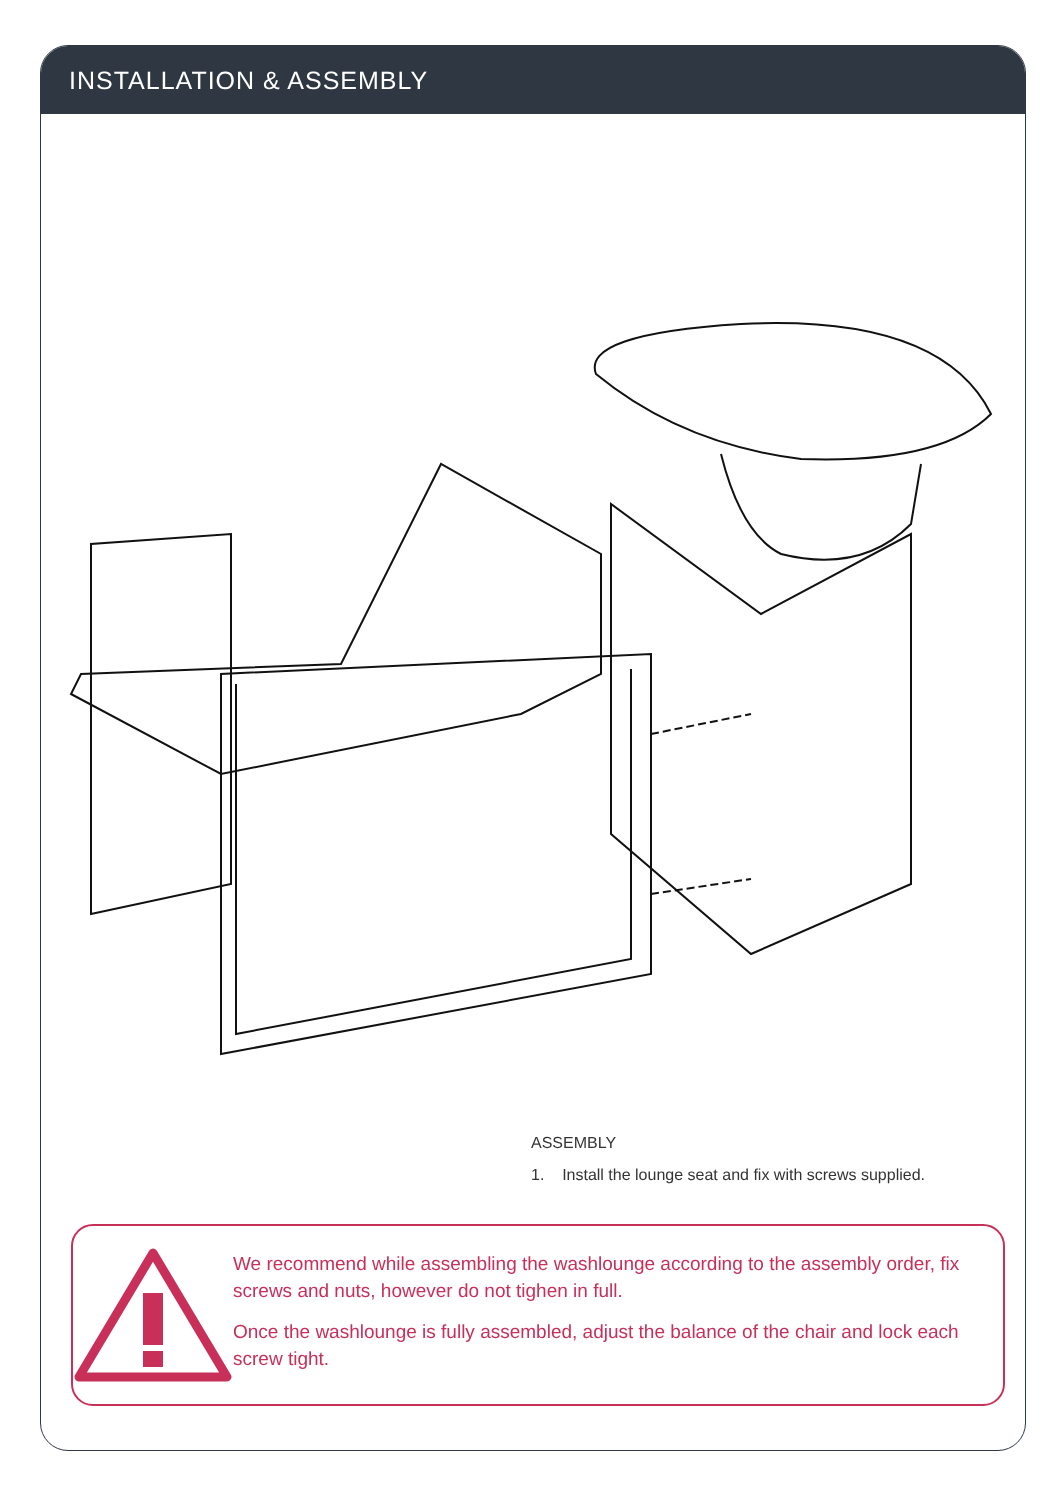INSTALLATION & ASSEMBLY
ASSEMBLY
1. Install the lounge seat and fix with screws supplied.
We recommend while assembling the washlounge according to the assembly order, fix screws and nuts, however do not tighen in full.
Once the washlounge is fully assembled, adjust the balance of the chair and lock each screw tight.